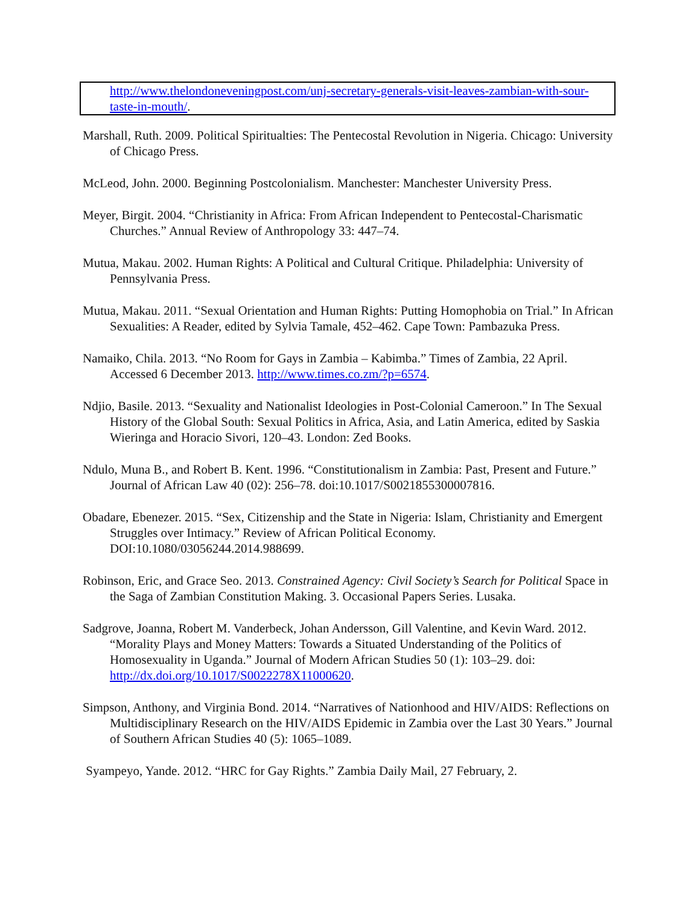http://www.thelondoneveningpost.com/unj-secretary-generals-visit-leaves-zambian-with-sour-taste-in-mouth/.
Marshall, Ruth. 2009. Political Spiritualties: The Pentecostal Revolution in Nigeria. Chicago: University of Chicago Press.
McLeod, John. 2000. Beginning Postcolonialism. Manchester: Manchester University Press.
Meyer, Birgit. 2004. “Christianity in Africa: From African Independent to Pentecostal-Charismatic Churches.” Annual Review of Anthropology 33: 447–74.
Mutua, Makau. 2002. Human Rights: A Political and Cultural Critique. Philadelphia: University of Pennsylvania Press.
Mutua, Makau. 2011. “Sexual Orientation and Human Rights: Putting Homophobia on Trial.” In African Sexualities: A Reader, edited by Sylvia Tamale, 452–462. Cape Town: Pambazuka Press.
Namaiko, Chila. 2013. “No Room for Gays in Zambia – Kabimba.” Times of Zambia, 22 April. Accessed 6 December 2013. http://www.times.co.zm/?p=6574.
Ndjio, Basile. 2013. “Sexuality and Nationalist Ideologies in Post-Colonial Cameroon.” In The Sexual History of the Global South: Sexual Politics in Africa, Asia, and Latin America, edited by Saskia Wieringa and Horacio Sivori, 120–43. London: Zed Books.
Ndulo, Muna B., and Robert B. Kent. 1996. “Constitutionalism in Zambia: Past, Present and Future.” Journal of African Law 40 (02): 256–78. doi:10.1017/S0021855300007816.
Obadare, Ebenezer. 2015. “Sex, Citizenship and the State in Nigeria: Islam, Christianity and Emergent Struggles over Intimacy.” Review of African Political Economy. DOI:10.1080/03056244.2014.988699.
Robinson, Eric, and Grace Seo. 2013. Constrained Agency: Civil Society’s Search for Political Space in the Saga of Zambian Constitution Making. 3. Occasional Papers Series. Lusaka.
Sadgrove, Joanna, Robert M. Vanderbeck, Johan Andersson, Gill Valentine, and Kevin Ward. 2012. “Morality Plays and Money Matters: Towards a Situated Understanding of the Politics of Homosexuality in Uganda.” Journal of Modern African Studies 50 (1): 103–29. doi: http://dx.doi.org/10.1017/S0022278X11000620.
Simpson, Anthony, and Virginia Bond. 2014. “Narratives of Nationhood and HIV/AIDS: Reflections on Multidisciplinary Research on the HIV/AIDS Epidemic in Zambia over the Last 30 Years.” Journal of Southern African Studies 40 (5): 1065–1089.
Syampeyo, Yande. 2012. “HRC for Gay Rights.” Zambia Daily Mail, 27 February, 2.